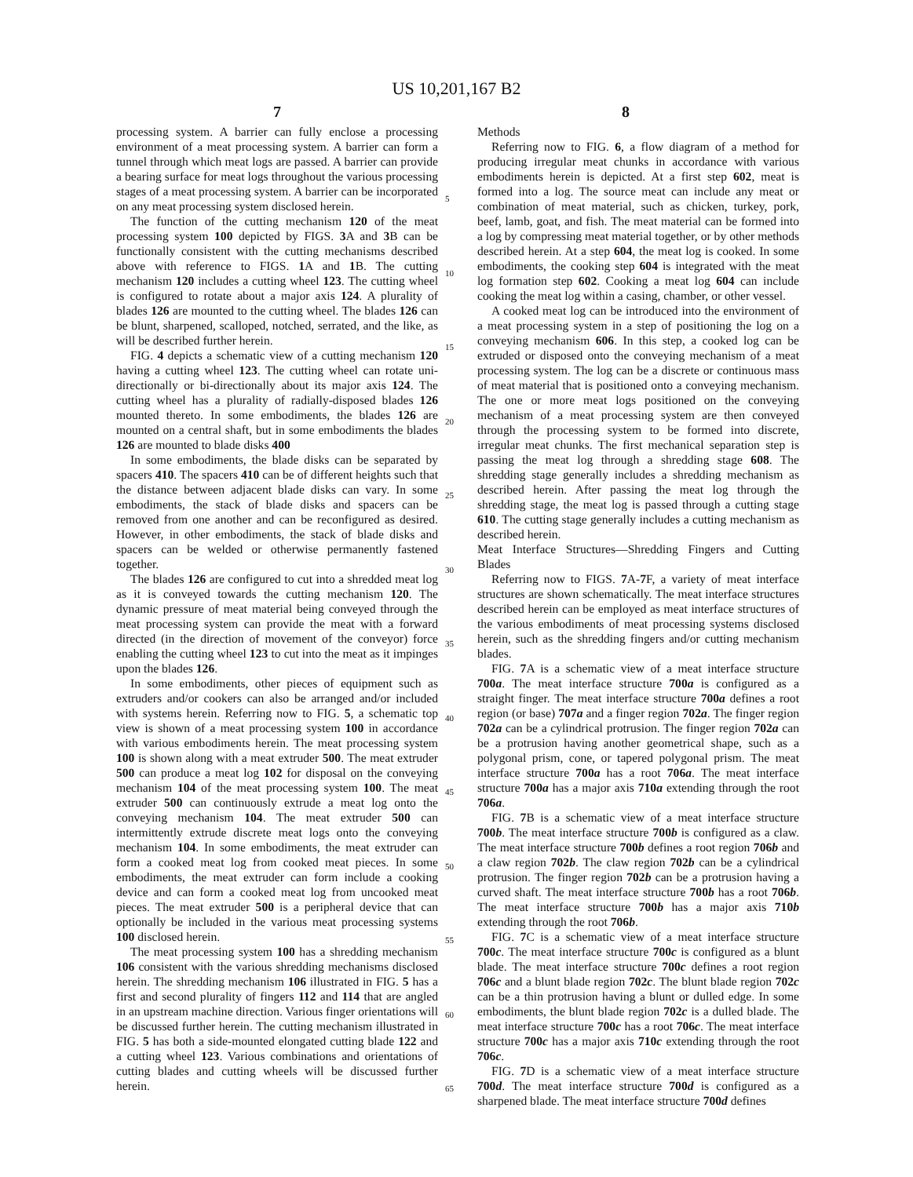US 10,201,167 B2
7 8
processing system. A barrier can fully enclose a processing environment of a meat processing system. A barrier can form a tunnel through which meat logs are passed. A barrier can provide a bearing surface for meat logs throughout the various processing stages of a meat processing system. A barrier can be incorporated on any meat processing system disclosed herein.
The function of the cutting mechanism 120 of the meat processing system 100 depicted by FIGS. 3 A and 3 B can be functionally consistent with the cutting mechanisms described above with reference to FIGS. 1 A and 1 B. The cutting mechanism 120 includes a cutting wheel 123. The cutting wheel is configured to rotate about a major axis 124. A plurality of blades 126 are mounted to the cutting wheel. The blades 126 can be blunt, sharpened, scalloped, notched, serrated, and the like, as will be described further herein.
FIG. 4 depicts a schematic view of a cutting mechanism 120 having a cutting wheel 123. The cutting wheel can rotate uni-directionally or bi-directionally about its major axis 124. The cutting wheel has a plurality of radially-disposed blades 126 mounted thereto. In some embodiments, the blades 126 are mounted on a central shaft, but in some embodiments the blades 126 are mounted to blade disks 400
In some embodiments, the blade disks can be separated by spacers 410. The spacers 410 can be of different heights such that the distance between adjacent blade disks can vary. In some embodiments, the stack of blade disks and spacers can be removed from one another and can be reconfigured as desired. However, in other embodiments, the stack of blade disks and spacers can be welded or otherwise permanently fastened together.
The blades 126 are configured to cut into a shredded meat log as it is conveyed towards the cutting mechanism 120. The dynamic pressure of meat material being conveyed through the meat processing system can provide the meat with a forward directed (in the direction of movement of the conveyor) force enabling the cutting wheel 123 to cut into the meat as it impinges upon the blades 126.
In some embodiments, other pieces of equipment such as extruders and/or cookers can also be arranged and/or included with systems herein. Referring now to FIG. 5, a schematic top view is shown of a meat processing system 100 in accordance with various embodiments herein. The meat processing system 100 is shown along with a meat extruder 500. The meat extruder 500 can produce a meat log 102 for disposal on the conveying mechanism 104 of the meat processing system 100. The meat extruder 500 can continuously extrude a meat log onto the conveying mechanism 104. The meat extruder 500 can intermittently extrude discrete meat logs onto the conveying mechanism 104. In some embodiments, the meat extruder can form a cooked meat log from cooked meat pieces. In some embodiments, the meat extruder can form include a cooking device and can form a cooked meat log from uncooked meat pieces. The meat extruder 500 is a peripheral device that can optionally be included in the various meat processing systems 100 disclosed herein.
The meat processing system 100 has a shredding mechanism 106 consistent with the various shredding mechanisms disclosed herein. The shredding mechanism 106 illustrated in FIG. 5 has a first and second plurality of fingers 112 and 114 that are angled in an upstream machine direction. Various finger orientations will be discussed further herein. The cutting mechanism illustrated in FIG. 5 has both a side-mounted elongated cutting blade 122 and a cutting wheel 123. Various combinations and orientations of cutting blades and cutting wheels will be discussed further herein.
Methods
Referring now to FIG. 6, a flow diagram of a method for producing irregular meat chunks in accordance with various embodiments herein is depicted. At a first step 602, meat is formed into a log. The source meat can include any meat or combination of meat material, such as chicken, turkey, pork, beef, lamb, goat, and fish. The meat material can be formed into a log by compressing meat material together, or by other methods described herein. At a step 604, the meat log is cooked. In some embodiments, the cooking step 604 is integrated with the meat log formation step 602. Cooking a meat log 604 can include cooking the meat log within a casing, chamber, or other vessel.
A cooked meat log can be introduced into the environment of a meat processing system in a step of positioning the log on a conveying mechanism 606. In this step, a cooked log can be extruded or disposed onto the conveying mechanism of a meat processing system. The log can be a discrete or continuous mass of meat material that is positioned onto a conveying mechanism. The one or more meat logs positioned on the conveying mechanism of a meat processing system are then conveyed through the processing system to be formed into discrete, irregular meat chunks. The first mechanical separation step is passing the meat log through a shredding stage 608. The shredding stage generally includes a shredding mechanism as described herein. After passing the meat log through the shredding stage, the meat log is passed through a cutting stage 610. The cutting stage generally includes a cutting mechanism as described herein.
Meat Interface Structures—Shredding Fingers and Cutting Blades
Referring now to FIGS. 7 A-7 F, a variety of meat interface structures are shown schematically. The meat interface structures described herein can be employed as meat interface structures of the various embodiments of meat processing systems disclosed herein, such as the shredding fingers and/or cutting mechanism blades.
FIG. 7 A is a schematic view of a meat interface structure 700a. The meat interface structure 700a is configured as a straight finger. The meat interface structure 700a defines a root region (or base) 707a and a finger region 702a. The finger region 702a can be a cylindrical protrusion. The finger region 702a can be a protrusion having another geometrical shape, such as a polygonal prism, cone, or tapered polygonal prism. The meat interface structure 700a has a root 706a. The meat interface structure 700a has a major axis 710a extending through the root 706a.
FIG. 7 B is a schematic view of a meat interface structure 700b. The meat interface structure 700b is configured as a claw. The meat interface structure 700b defines a root region 706b and a claw region 702b. The claw region 702b can be a cylindrical protrusion. The finger region 702b can be a protrusion having a curved shaft. The meat interface structure 700b has a root 706b. The meat interface structure 700b has a major axis 710b extending through the root 706b.
FIG. 7 C is a schematic view of a meat interface structure 700c. The meat interface structure 700c is configured as a blunt blade. The meat interface structure 700c defines a root region 706c and a blunt blade region 702c. The blunt blade region 702c can be a thin protrusion having a blunt or dulled edge. In some embodiments, the blunt blade region 702c is a dulled blade. The meat interface structure 700c has a root 706c. The meat interface structure 700c has a major axis 710c extending through the root 706c.
FIG. 7 D is a schematic view of a meat interface structure 700d. The meat interface structure 700d is configured as a sharpened blade. The meat interface structure 700d defines
5
10
15
20
25
30
35
40
45
50
55
60
65